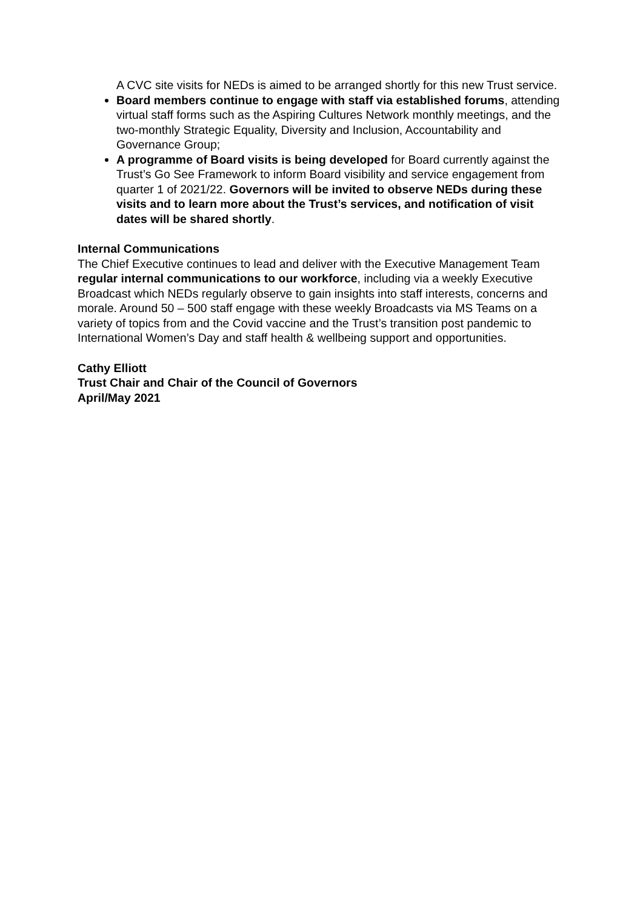A CVC site visits for NEDs is aimed to be arranged shortly for this new Trust service.
Board members continue to engage with staff via established forums, attending virtual staff forms such as the Aspiring Cultures Network monthly meetings, and the two-monthly Strategic Equality, Diversity and Inclusion, Accountability and Governance Group;
A programme of Board visits is being developed for Board currently against the Trust’s Go See Framework to inform Board visibility and service engagement from quarter 1 of 2021/22. Governors will be invited to observe NEDs during these visits and to learn more about the Trust’s services, and notification of visit dates will be shared shortly.
Internal Communications
The Chief Executive continues to lead and deliver with the Executive Management Team regular internal communications to our workforce, including via a weekly Executive Broadcast which NEDs regularly observe to gain insights into staff interests, concerns and morale. Around 50 – 500 staff engage with these weekly Broadcasts via MS Teams on a variety of topics from and the Covid vaccine and the Trust’s transition post pandemic to International Women’s Day and staff health & wellbeing support and opportunities.
Cathy Elliott
Trust Chair and Chair of the Council of Governors
April/May 2021